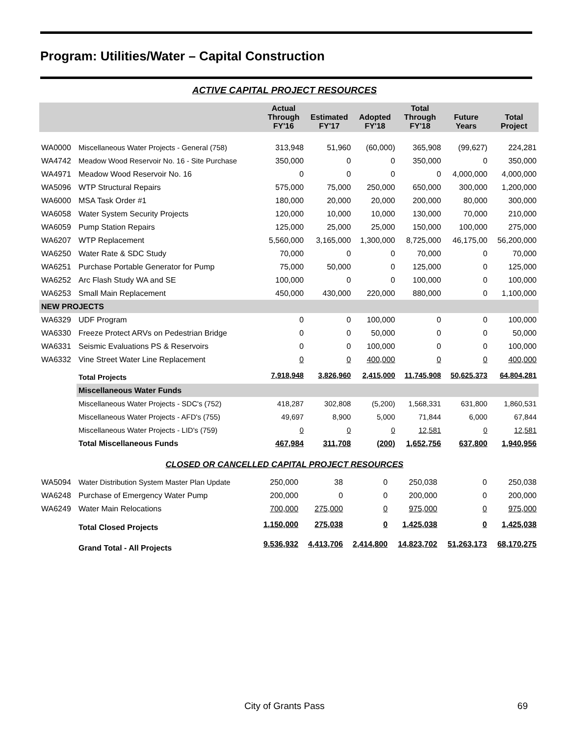Program: Utilities/Water – Capital Construction
ACTIVE CAPITAL PROJECT RESOURCES
| | | Actual Through FY'16 | Estimated FY'17 | Adopted FY'18 | Total Through FY'18 | Future Years | Total Project |
| --- | --- | --- | --- | --- | --- | --- | --- |
| WA0000 | Miscellaneous Water Projects - General (758) | 313,948 | 51,960 | (60,000) | 365,908 | (99,627) | 224,281 |
| WA4742 | Meadow Wood Reservoir No. 16 - Site Purchase | 350,000 | 0 | 0 | 350,000 | 0 | 350,000 |
| WA4971 | Meadow Wood Reservoir No. 16 | 0 | 0 | 0 | 0 | 4,000,000 | 4,000,000 |
| WA5096 | WTP Structural Repairs | 575,000 | 75,000 | 250,000 | 650,000 | 300,000 | 1,200,000 |
| WA6000 | MSA Task Order #1 | 180,000 | 20,000 | 20,000 | 200,000 | 80,000 | 300,000 |
| WA6058 | Water System Security Projects | 120,000 | 10,000 | 10,000 | 130,000 | 70,000 | 210,000 |
| WA6059 | Pump Station Repairs | 125,000 | 25,000 | 25,000 | 150,000 | 100,000 | 275,000 |
| WA6207 | WTP Replacement | 5,560,000 | 3,165,000 | 1,300,000 | 8,725,000 | 46,175,00 | 56,200,000 |
| WA6250 | Water Rate & SDC Study | 70,000 | 0 | 0 | 70,000 | 0 | 70,000 |
| WA6251 | Purchase Portable Generator for Pump | 75,000 | 50,000 | 0 | 125,000 | 0 | 125,000 |
| WA6252 | Arc Flash Study WA and SE | 100,000 | 0 | 0 | 100,000 | 0 | 100,000 |
| WA6253 | Small Main Replacement | 450,000 | 430,000 | 220,000 | 880,000 | 0 | 1,100,000 |
| NEW PROJECTS | | | | | | | |
| WA6329 | UDF Program | 0 | 0 | 100,000 | 0 | 0 | 100,000 |
| WA6330 | Freeze Protect ARVs on Pedestrian Bridge | 0 | 0 | 50,000 | 0 | 0 | 50,000 |
| WA6331 | Seismic Evaluations PS & Reservoirs | 0 | 0 | 100,000 | 0 | 0 | 100,000 |
| WA6332 | Vine Street Water Line Replacement | 0 | 0 | 400,000 | 0 | 0 | 400,000 |
| | Total Projects | 7,918,948 | 3,826,960 | 2,415,000 | 11,745,908 | 50,625,373 | 64,804,281 |
| | Miscellaneous Water Funds | | | | | | |
| | Miscellaneous Water Projects - SDC's (752) | 418,287 | 302,808 | (5,200) | 1,568,331 | 631,800 | 1,860,531 |
| | Miscellaneous Water Projects - AFD's (755) | 49,697 | 8,900 | 5,000 | 71,844 | 6,000 | 67,844 |
| | Miscellaneous Water Projects - LID's (759) | 0 | 0 | 0 | 12,581 | 0 | 12,581 |
| | Total Miscellaneous Funds | 467,984 | 311,708 | (200) | 1,652,756 | 637,800 | 1,940,956 |
CLOSED OR CANCELLED CAPITAL PROJECT RESOURCES
| WA5094 | Water Distribution System Master Plan Update | 250,000 | 38 | 0 | 250,038 | 0 | 250,038 |
| WA6248 | Purchase of Emergency Water Pump | 200,000 | 0 | 0 | 200,000 | 0 | 200,000 |
| WA6249 | Water Main Relocations | 700,000 | 275,000 | 0 | 975,000 | 0 | 975,000 |
| | Total Closed Projects | 1,150,000 | 275,038 | 0 | 1,425,038 | 0 | 1,425,038 |
| | Grand Total - All Projects | 9,536,932 | 4,413,706 | 2,414,800 | 14,823,702 | 51,263,173 | 68,170,275 |
City of Grants Pass
69